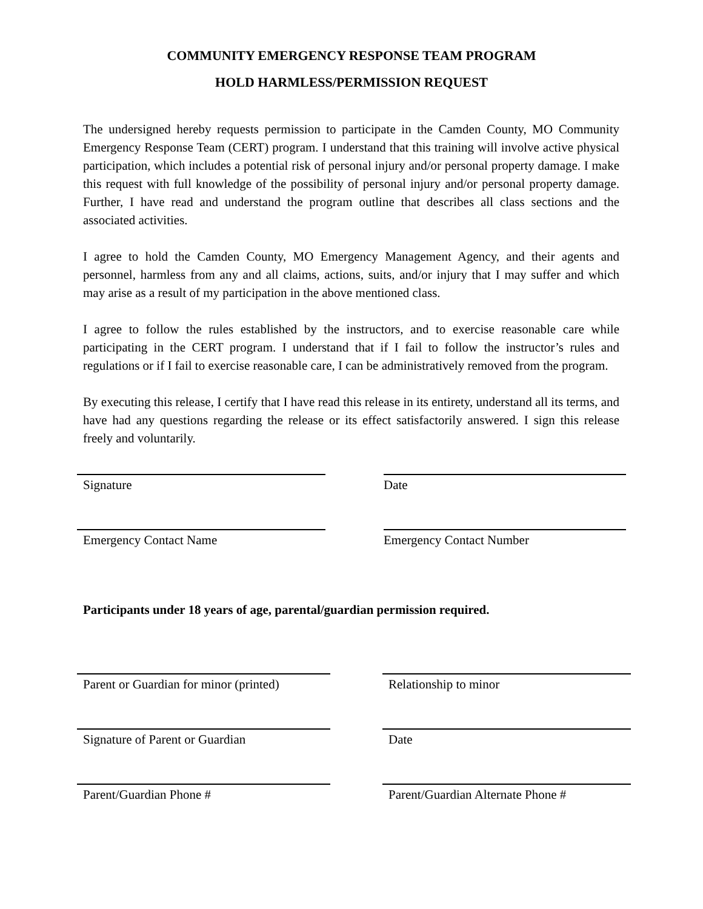COMMUNITY EMERGENCY RESPONSE TEAM PROGRAM
HOLD HARMLESS/PERMISSION REQUEST
The undersigned hereby requests permission to participate in the Camden County, MO Community Emergency Response Team (CERT) program. I understand that this training will involve active physical participation, which includes a potential risk of personal injury and/or personal property damage. I make this request with full knowledge of the possibility of personal injury and/or personal property damage. Further, I have read and understand the program outline that describes all class sections and the associated activities.
I agree to hold the Camden County, MO Emergency Management Agency, and their agents and personnel, harmless from any and all claims, actions, suits, and/or injury that I may suffer and which may arise as a result of my participation in the above mentioned class.
I agree to follow the rules established by the instructors, and to exercise reasonable care while participating in the CERT program. I understand that if I fail to follow the instructor’s rules and regulations or if I fail to exercise reasonable care, I can be administratively removed from the program.
By executing this release, I certify that I have read this release in its entirety, understand all its terms, and have had any questions regarding the release or its effect satisfactorily answered. I sign this release freely and voluntarily.
Signature Date
Emergency Contact Name Emergency Contact Number
Participants under 18 years of age, parental/guardian permission required.
Parent or Guardian for minor (printed)
Relationship to minor
Signature of Parent or Guardian Date
Parent/Guardian Phone # Parent/Guardian Alternate Phone #